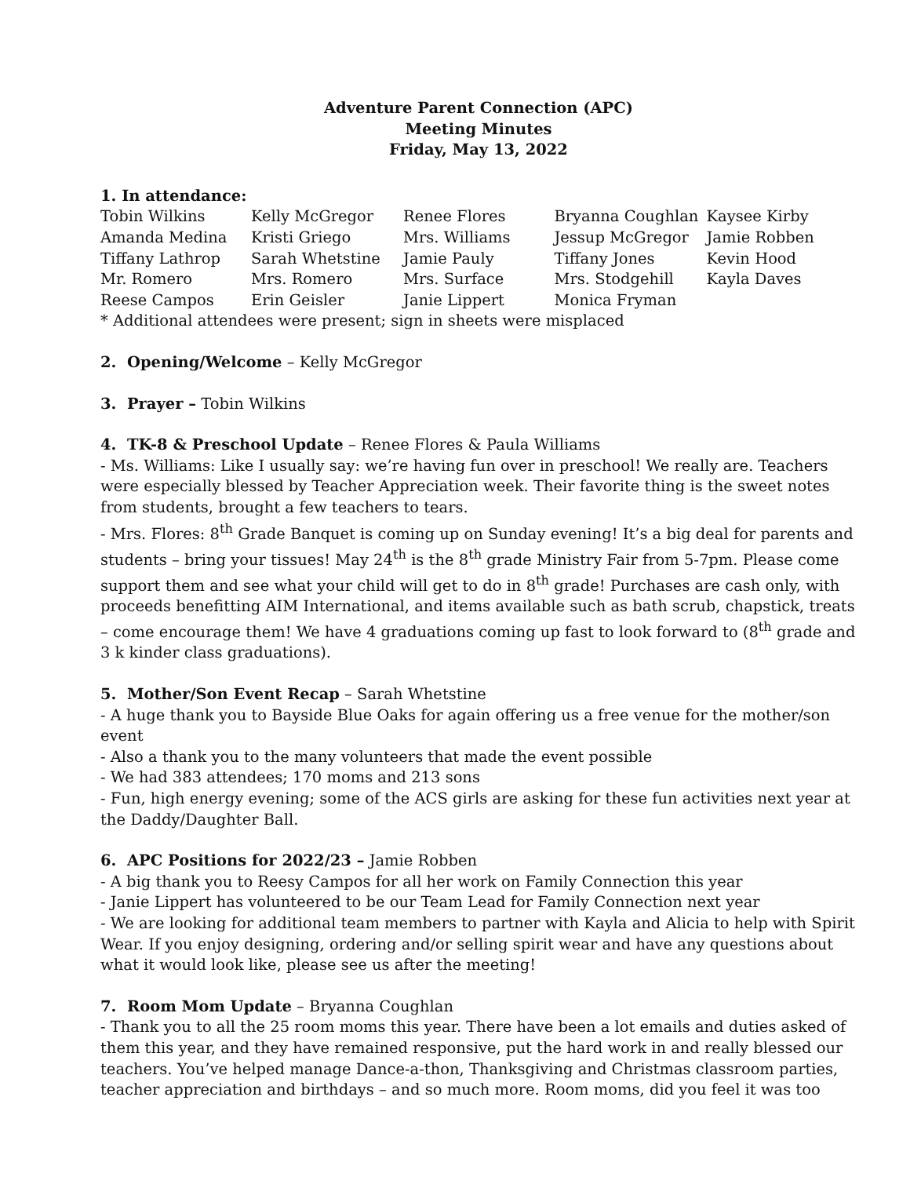Adventure Parent Connection (APC)
Meeting Minutes
Friday, May 13, 2022
1. In attendance:
| Tobin Wilkins | Kelly McGregor | Renee Flores | Bryanna Coughlan | Kaysee Kirby |
| Amanda Medina | Kristi Griego | Mrs. Williams | Jessup McGregor | Jamie Robben |
| Tiffany Lathrop | Sarah Whetstine | Jamie Pauly | Tiffany Jones | Kevin Hood |
| Mr. Romero | Mrs. Romero | Mrs. Surface | Mrs. Stodgehill | Kayla Daves |
| Reese Campos | Erin Geisler | Janie Lippert | Monica Fryman | |
* Additional attendees were present; sign in sheets were misplaced
2. Opening/Welcome – Kelly McGregor
3. Prayer – Tobin Wilkins
4. TK-8 & Preschool Update – Renee Flores & Paula Williams
- Ms. Williams: Like I usually say: we’re having fun over in preschool! We really are. Teachers were especially blessed by Teacher Appreciation week. Their favorite thing is the sweet notes from students, brought a few teachers to tears.
- Mrs. Flores: 8<sup>th</sup> Grade Banquet is coming up on Sunday evening! It’s a big deal for parents and students – bring your tissues! May 24<sup>th</sup> is the 8<sup>th</sup> grade Ministry Fair from 5-7pm. Please come support them and see what your child will get to do in 8<sup>th</sup> grade! Purchases are cash only, with proceeds benefitting AIM International, and items available such as bath scrub, chapstick, treats – come encourage them! We have 4 graduations coming up fast to look forward to (8<sup>th</sup> grade and 3 k kinder class graduations).
5. Mother/Son Event Recap – Sarah Whetstine
- A huge thank you to Bayside Blue Oaks for again offering us a free venue for the mother/son event
- Also a thank you to the many volunteers that made the event possible
- We had 383 attendees; 170 moms and 213 sons
- Fun, high energy evening; some of the ACS girls are asking for these fun activities next year at the Daddy/Daughter Ball.
6. APC Positions for 2022/23 – Jamie Robben
- A big thank you to Reesy Campos for all her work on Family Connection this year
- Janie Lippert has volunteered to be our Team Lead for Family Connection next year
- We are looking for additional team members to partner with Kayla and Alicia to help with Spirit Wear. If you enjoy designing, ordering and/or selling spirit wear and have any questions about what it would look like, please see us after the meeting!
7. Room Mom Update – Bryanna Coughlan
- Thank you to all the 25 room moms this year. There have been a lot emails and duties asked of them this year, and they have remained responsive, put the hard work in and really blessed our teachers. You’ve helped manage Dance-a-thon, Thanksgiving and Christmas classroom parties, teacher appreciation and birthdays – and so much more. Room moms, did you feel it was too